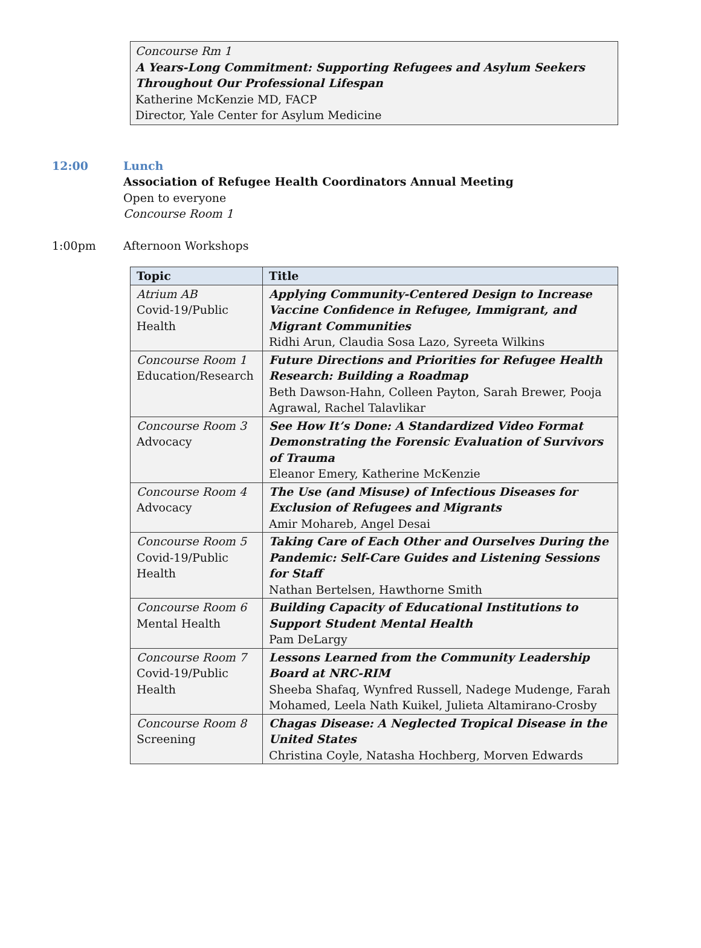Concourse Rm 1
A Years-Long Commitment: Supporting Refugees and Asylum Seekers Throughout Our Professional Lifespan
Katherine McKenzie MD, FACP
Director, Yale Center for Asylum Medicine
12:00 Lunch
Association of Refugee Health Coordinators Annual Meeting
Open to everyone
Concourse Room 1
1:00pm Afternoon Workshops
| Topic | Title |
| --- | --- |
| Atrium AB Covid-19/Public Health | Applying Community-Centered Design to Increase Vaccine Confidence in Refugee, Immigrant, and Migrant Communities Ridhi Arun, Claudia Sosa Lazo, Syreeta Wilkins |
| Concourse Room 1 Education/Research | Future Directions and Priorities for Refugee Health Research: Building a Roadmap Beth Dawson-Hahn, Colleen Payton, Sarah Brewer, Pooja Agrawal, Rachel Talavlikar |
| Concourse Room 3 Advocacy | See How It’s Done: A Standardized Video Format Demonstrating the Forensic Evaluation of Survivors of Trauma Eleanor Emery, Katherine McKenzie |
| Concourse Room 4 Advocacy | The Use (and Misuse) of Infectious Diseases for Exclusion of Refugees and Migrants Amir Mohareb, Angel Desai |
| Concourse Room 5 Covid-19/Public Health | Taking Care of Each Other and Ourselves During the Pandemic: Self-Care Guides and Listening Sessions for Staff Nathan Bertelsen, Hawthorne Smith |
| Concourse Room 6 Mental Health | Building Capacity of Educational Institutions to Support Student Mental Health Pam DeLargy |
| Concourse Room 7 Covid-19/Public Health | Lessons Learned from the Community Leadership Board at NRC-RIM Sheeba Shafaq, Wynfred Russell, Nadege Mudenge, Farah Mohamed, Leela Nath Kuikel, Julieta Altamirano-Crosby |
| Concourse Room 8 Screening | Chagas Disease: A Neglected Tropical Disease in the United States Christina Coyle, Natasha Hochberg, Morven Edwards |